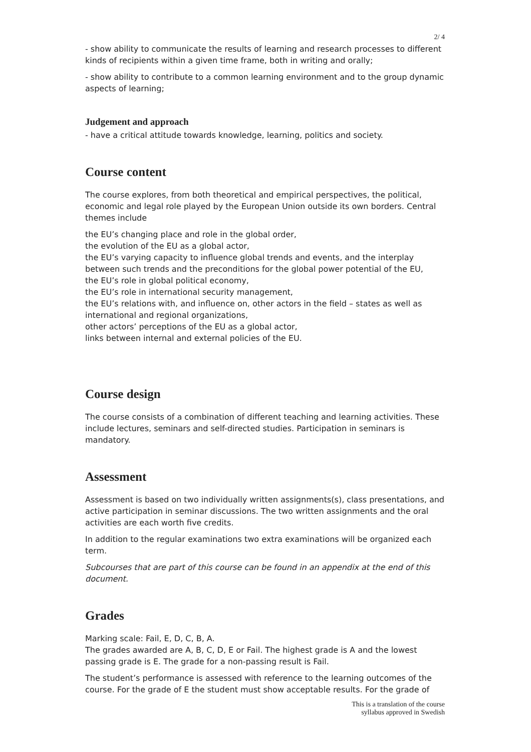2/ 4
- show ability to communicate the results of learning and research processes to different kinds of recipients within a given time frame, both in writing and orally;
- show ability to contribute to a common learning environment and to the group dynamic aspects of learning;
Judgement and approach
- have a critical attitude towards knowledge, learning, politics and society.
Course content
The course explores, from both theoretical and empirical perspectives, the political, economic and legal role played by the European Union outside its own borders. Central themes include
the EU’s changing place and role in the global order,
the evolution of the EU as a global actor,
the EU’s varying capacity to influence global trends and events, and the interplay between such trends and the preconditions for the global power potential of the EU,
the EU’s role in global political economy,
the EU’s role in international security management,
the EU’s relations with, and influence on, other actors in the field – states as well as international and regional organizations,
other actors’ perceptions of the EU as a global actor,
links between internal and external policies of the EU.
Course design
The course consists of a combination of different teaching and learning activities. These include lectures, seminars and self-directed studies. Participation in seminars is mandatory.
Assessment
Assessment is based on two individually written assignments(s), class presentations, and active participation in seminar discussions. The two written assignments and the oral activities are each worth five credits.
In addition to the regular examinations two extra examinations will be organized each term.
Subcourses that are part of this course can be found in an appendix at the end of this document.
Grades
Marking scale: Fail, E, D, C, B, A.
The grades awarded are A, B, C, D, E or Fail. The highest grade is A and the lowest passing grade is E. The grade for a non-passing result is Fail.
The student’s performance is assessed with reference to the learning outcomes of the course. For the grade of E the student must show acceptable results. For the grade of
This is a translation of the course
syllabus approved in Swedish